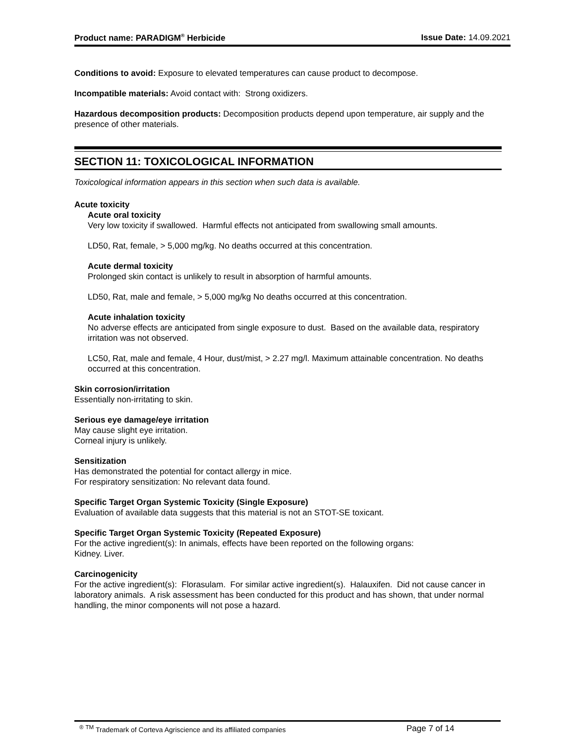Product name: PARADIGM<sup>®</sup> Herbicide Issue Date: 14.09.2021
Conditions to avoid: Exposure to elevated temperatures can cause product to decompose.
Incompatible materials: Avoid contact with: Strong oxidizers.
Hazardous decomposition products: Decomposition products depend upon temperature, air supply and the presence of other materials.
SECTION 11: TOXICOLOGICAL INFORMATION
Toxicological information appears in this section when such data is available.
Acute toxicity
Acute oral toxicity
Very low toxicity if swallowed. Harmful effects not anticipated from swallowing small amounts.
LD50, Rat, female, > 5,000 mg/kg. No deaths occurred at this concentration.
Acute dermal toxicity
Prolonged skin contact is unlikely to result in absorption of harmful amounts.
LD50, Rat, male and female, > 5,000 mg/kg No deaths occurred at this concentration.
Acute inhalation toxicity
No adverse effects are anticipated from single exposure to dust. Based on the available data, respiratory irritation was not observed.
LC50, Rat, male and female, 4 Hour, dust/mist, > 2.27 mg/l. Maximum attainable concentration. No deaths occurred at this concentration.
Skin corrosion/irritation
Essentially non-irritating to skin.
Serious eye damage/eye irritation
May cause slight eye irritation.
Corneal injury is unlikely.
Sensitization
Has demonstrated the potential for contact allergy in mice.
For respiratory sensitization: No relevant data found.
Specific Target Organ Systemic Toxicity (Single Exposure)
Evaluation of available data suggests that this material is not an STOT-SE toxicant.
Specific Target Organ Systemic Toxicity (Repeated Exposure)
For the active ingredient(s): In animals, effects have been reported on the following organs:
Kidney. Liver.
Carcinogenicity
For the active ingredient(s): Florasulam. For similar active ingredient(s). Halauxifen. Did not cause cancer in laboratory animals. A risk assessment has been conducted for this product and has shown, that under normal handling, the minor components will not pose a hazard.
<sup>®</sup> <sup>TM</sup> Trademark of Corteva Agriscience and its affiliated companies Page 7 of 14